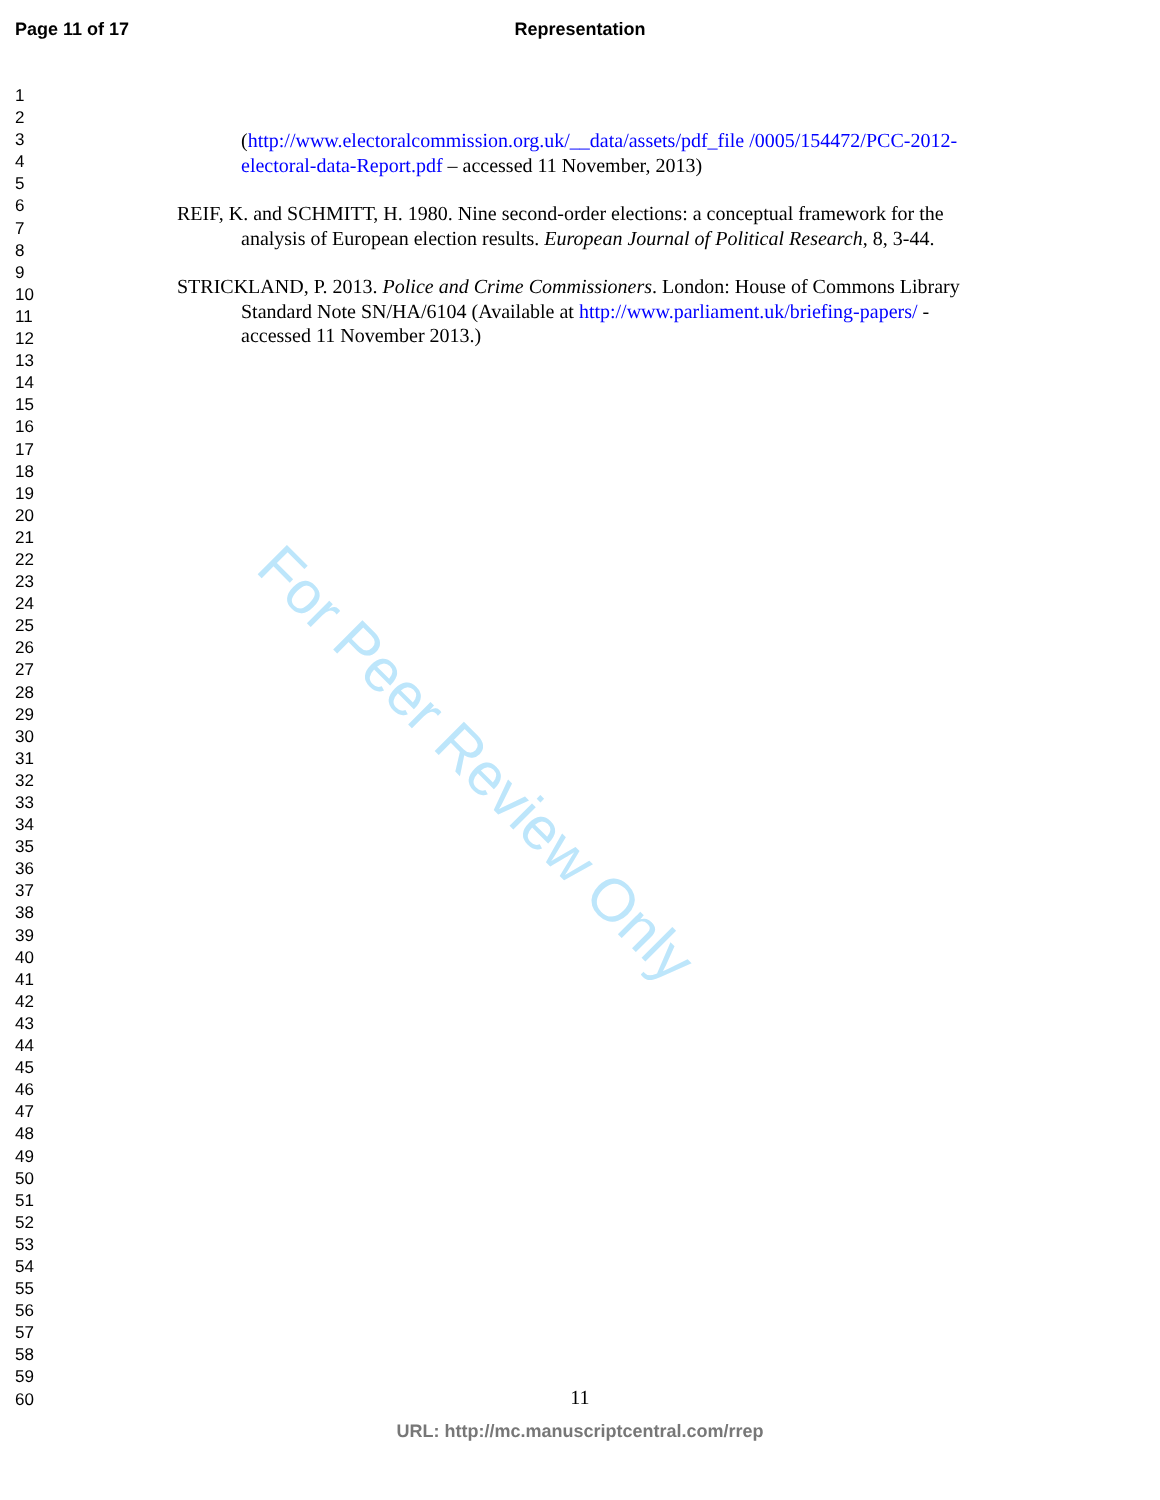Page 11 of 17
Representation
1
2
3
4
5
6
7
8
9
10
11
12
13
14
15
16
17
18
19
20
21
22
23
24
25
26
27
28
29
30
31
32
33
34
35
36
37
38
39
40
41
42
43
44
45
46
47
48
49
50
51
52
53
54
55
56
57
58
59
60
(http://www.electoralcommission.org.uk/__data/assets/pdf_file /0005/154472/PCC-2012-electoral-data-Report.pdf – accessed 11 November, 2013)
REIF, K. and SCHMITT, H. 1980. Nine second-order elections: a conceptual framework for the analysis of European election results. European Journal of Political Research, 8, 3-44.
STRICKLAND, P. 2013. Police and Crime Commissioners. London: House of Commons Library Standard Note SN/HA/6104 (Available at http://www.parliament.uk/briefing-papers/ - accessed 11 November 2013.)
For Peer Review Only
11
URL: http://mc.manuscriptcentral.com/rrep